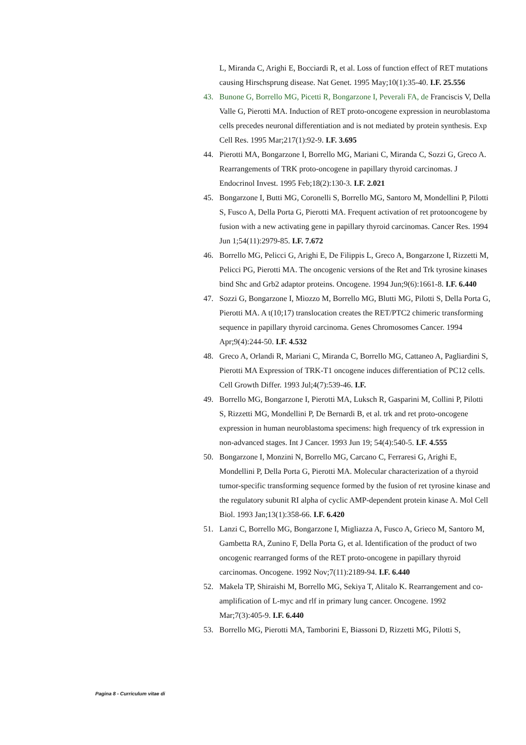L, Miranda C, Arighi E, Bocciardi R, et al. Loss of function effect of RET mutations causing Hirschsprung disease. Nat Genet. 1995 May;10(1):35-40. I.F. 25.556
43. Bunone G, Borrello MG, Picetti R, Bongarzone I, Peverali FA, de Franciscis V, Della Valle G, Pierotti MA. Induction of RET proto-oncogene expression in neuroblastoma cells precedes neuronal differentiation and is not mediated by protein synthesis. Exp Cell Res. 1995 Mar;217(1):92-9. I.F. 3.695
44. Pierotti MA, Bongarzone I, Borrello MG, Mariani C, Miranda C, Sozzi G, Greco A. Rearrangements of TRK proto-oncogene in papillary thyroid carcinomas. J Endocrinol Invest. 1995 Feb;18(2):130-3. I.F. 2.021
45. Bongarzone I, Butti MG, Coronelli S, Borrello MG, Santoro M, Mondellini P, Pilotti S, Fusco A, Della Porta G, Pierotti MA. Frequent activation of ret protooncogene by fusion with a new activating gene in papillary thyroid carcinomas. Cancer Res. 1994 Jun 1;54(11):2979-85. I.F. 7.672
46. Borrello MG, Pelicci G, Arighi E, De Filippis L, Greco A, Bongarzone I, Rizzetti M, Pelicci PG, Pierotti MA. The oncogenic versions of the Ret and Trk tyrosine kinases bind Shc and Grb2 adaptor proteins. Oncogene. 1994 Jun;9(6):1661-8. I.F. 6.440
47. Sozzi G, Bongarzone I, Miozzo M, Borrello MG, Blutti MG, Pilotti S, Della Porta G, Pierotti MA. A t(10;17) translocation creates the RET/PTC2 chimeric transforming sequence in papillary thyroid carcinoma. Genes Chromosomes Cancer. 1994 Apr;9(4):244-50. I.F. 4.532
48. Greco A, Orlandi R, Mariani C, Miranda C, Borrello MG, Cattaneo A, Pagliardini S, Pierotti MA Expression of TRK-T1 oncogene induces differentiation of PC12 cells. Cell Growth Differ. 1993 Jul;4(7):539-46. I.F.
49. Borrello MG, Bongarzone I, Pierotti MA, Luksch R, Gasparini M, Collini P, Pilotti S, Rizzetti MG, Mondellini P, De Bernardi B, et al. trk and ret proto-oncogene expression in human neuroblastoma specimens: high frequency of trk expression in non-advanced stages. Int J Cancer. 1993 Jun 19; 54(4):540-5. I.F. 4.555
50. Bongarzone I, Monzini N, Borrello MG, Carcano C, Ferraresi G, Arighi E, Mondellini P, Della Porta G, Pierotti MA. Molecular characterization of a thyroid tumor-specific transforming sequence formed by the fusion of ret tyrosine kinase and the regulatory subunit RI alpha of cyclic AMP-dependent protein kinase A. Mol Cell Biol. 1993 Jan;13(1):358-66. I.F. 6.420
51. Lanzi C, Borrello MG, Bongarzone I, Migliazza A, Fusco A, Grieco M, Santoro M, Gambetta RA, Zunino F, Della Porta G, et al. Identification of the product of two oncogenic rearranged forms of the RET proto-oncogene in papillary thyroid carcinomas. Oncogene. 1992 Nov;7(11):2189-94. I.F. 6.440
52. Makela TP, Shiraishi M, Borrello MG, Sekiya T, Alitalo K. Rearrangement and co-amplification of L-myc and rlf in primary lung cancer. Oncogene. 1992 Mar;7(3):405-9. I.F. 6.440
53. Borrello MG, Pierotti MA, Tamborini E, Biassoni D, Rizzetti MG, Pilotti S,
Pagina 8 - Curriculum vitae di